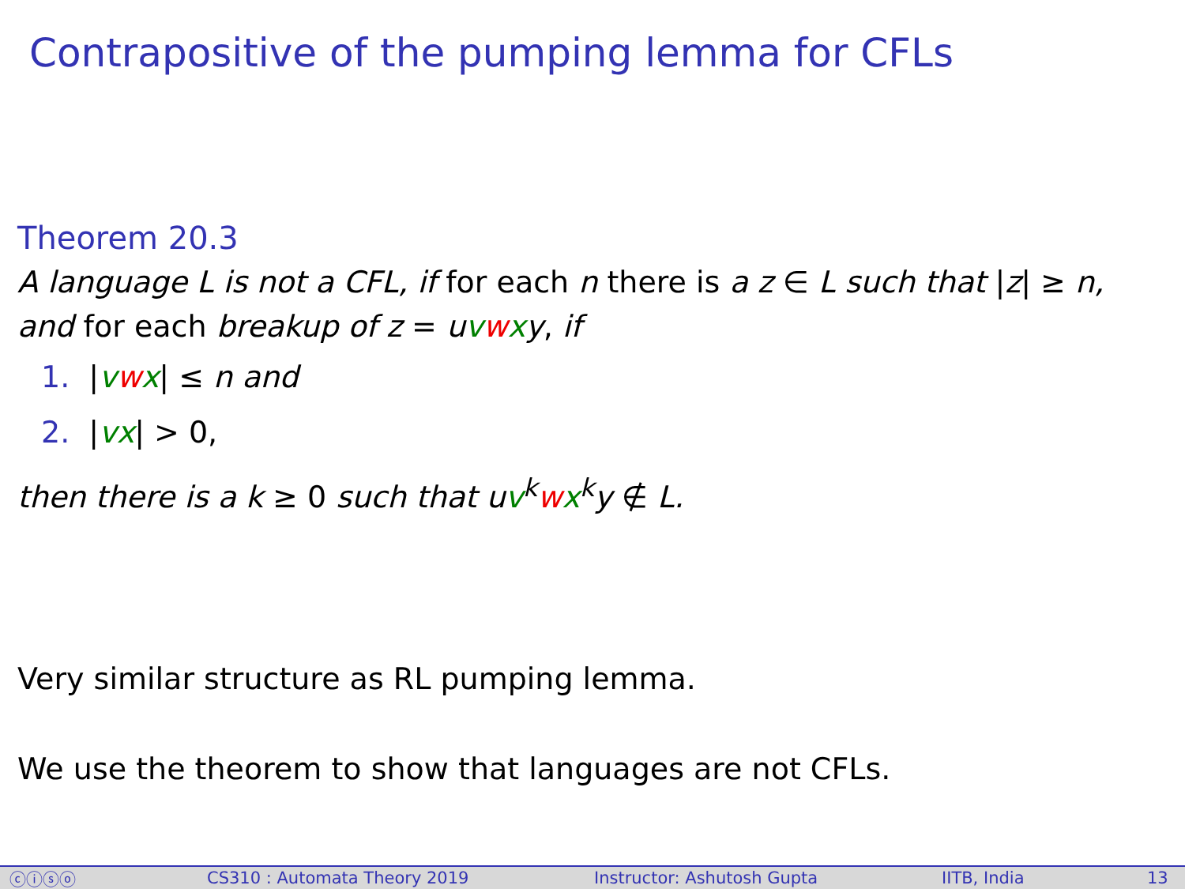Contrapositive of the pumping lemma for CFLs
Theorem 20.3
A language L is not a CFL, if for each n there is a z ∈ L such that |z| ≥ n,
and for each breakup of z = uvwxy, if
1. |vwx| ≤ n and
2. |vx| > 0,
then there is a k ≥ 0 such that uv<sup>k</sup>wx<sup>k</sup>y ∉ L.
Very similar structure as RL pumping lemma.
We use the theorem to show that languages are not CFLs.
ⓒⓘⓢⓞ CS310 : Automata Theory 2019 Instructor: Ashutosh Gupta IITB, India 13